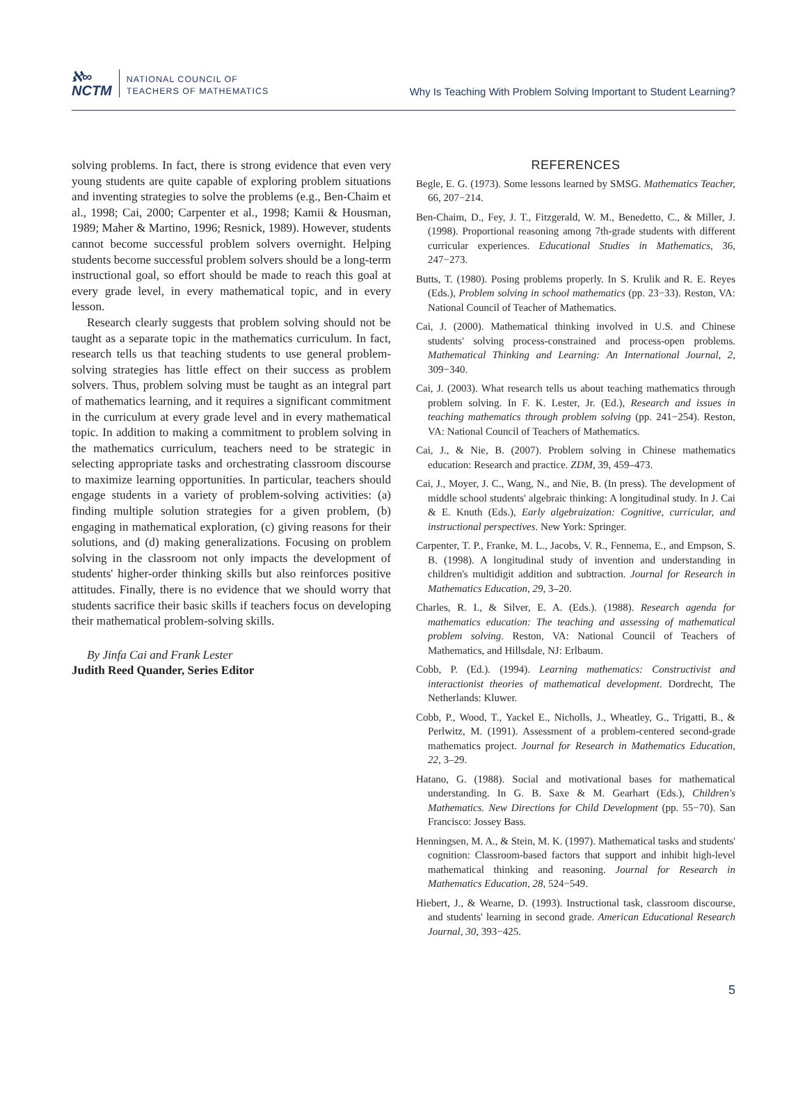ℵ∞
NCTM
NATIONAL COUNCIL OF
TEACHERS OF MATHEMATICS
Why Is Teaching With Problem Solving Important to Student Learning?
solving problems. In fact, there is strong evidence that even very young students are quite capable of exploring problem situations and inventing strategies to solve the problems (e.g., Ben-Chaim et al., 1998; Cai, 2000; Carpenter et al., 1998; Kamii & Housman, 1989; Maher & Martino, 1996; Resnick, 1989). However, students cannot become successful problem solvers overnight. Helping students become successful problem solvers should be a long-term instructional goal, so effort should be made to reach this goal at every grade level, in every mathematical topic, and in every lesson.
Research clearly suggests that problem solving should not be taught as a separate topic in the mathematics curriculum. In fact, research tells us that teaching students to use general problem-solving strategies has little effect on their success as problem solvers. Thus, problem solving must be taught as an integral part of mathematics learning, and it requires a significant commitment in the curriculum at every grade level and in every mathematical topic. In addition to making a commitment to problem solving in the mathematics curriculum, teachers need to be strategic in selecting appropriate tasks and orchestrating classroom discourse to maximize learning opportunities. In particular, teachers should engage students in a variety of problem-solving activities: (a) finding multiple solution strategies for a given problem, (b) engaging in mathematical exploration, (c) giving reasons for their solutions, and (d) making generalizations. Focusing on problem solving in the classroom not only impacts the development of students' higher-order thinking skills but also reinforces positive attitudes. Finally, there is no evidence that we should worry that students sacrifice their basic skills if teachers focus on developing their mathematical problem-solving skills.
By Jinfa Cai and Frank Lester
Judith Reed Quander, Series Editor
REFERENCES
Begle, E. G. (1973). Some lessons learned by SMSG. Mathematics Teacher, 66, 207−214.
Ben-Chaim, D., Fey, J. T., Fitzgerald, W. M., Benedetto, C., & Miller, J. (1998). Proportional reasoning among 7th-grade students with different curricular experiences. Educational Studies in Mathematics, 36, 247−273.
Butts, T. (1980). Posing problems properly. In S. Krulik and R. E. Reyes (Eds.), Problem solving in school mathematics (pp. 23−33). Reston, VA: National Council of Teacher of Mathematics.
Cai, J. (2000). Mathematical thinking involved in U.S. and Chinese students' solving process-constrained and process-open problems. Mathematical Thinking and Learning: An International Journal, 2, 309−340.
Cai, J. (2003). What research tells us about teaching mathematics through problem solving. In F. K. Lester, Jr. (Ed.), Research and issues in teaching mathematics through problem solving (pp. 241−254). Reston, VA: National Council of Teachers of Mathematics.
Cai, J., & Nie, B. (2007). Problem solving in Chinese mathematics education: Research and practice. ZDM, 39, 459–473.
Cai, J., Moyer, J. C., Wang, N., and Nie, B. (In press). The development of middle school students' algebraic thinking: A longitudinal study. In J. Cai & E. Knuth (Eds.), Early algebraization: Cognitive, curricular, and instructional perspectives. New York: Springer.
Carpenter, T. P., Franke, M. L., Jacobs, V. R., Fennema, E., and Empson, S. B. (1998). A longitudinal study of invention and understanding in children's multidigit addition and subtraction. Journal for Research in Mathematics Education, 29, 3–20.
Charles, R. I., & Silver, E. A. (Eds.). (1988). Research agenda for mathematics education: The teaching and assessing of mathematical problem solving. Reston, VA: National Council of Teachers of Mathematics, and Hillsdale, NJ: Erlbaum.
Cobb, P. (Ed.). (1994). Learning mathematics: Constructivist and interactionist theories of mathematical development. Dordrecht, The Netherlands: Kluwer.
Cobb, P., Wood, T., Yackel E., Nicholls, J., Wheatley, G., Trigatti, B., & Perlwitz, M. (1991). Assessment of a problem-centered second-grade mathematics project. Journal for Research in Mathematics Education, 22, 3–29.
Hatano, G. (1988). Social and motivational bases for mathematical understanding. In G. B. Saxe & M. Gearhart (Eds.), Children's Mathematics. New Directions for Child Development (pp. 55−70). San Francisco: Jossey Bass.
Henningsen, M. A., & Stein, M. K. (1997). Mathematical tasks and students' cognition: Classroom-based factors that support and inhibit high-level mathematical thinking and reasoning. Journal for Research in Mathematics Education, 28, 524−549.
Hiebert, J., & Wearne, D. (1993). Instructional task, classroom discourse, and students' learning in second grade. American Educational Research Journal, 30, 393−425.
5